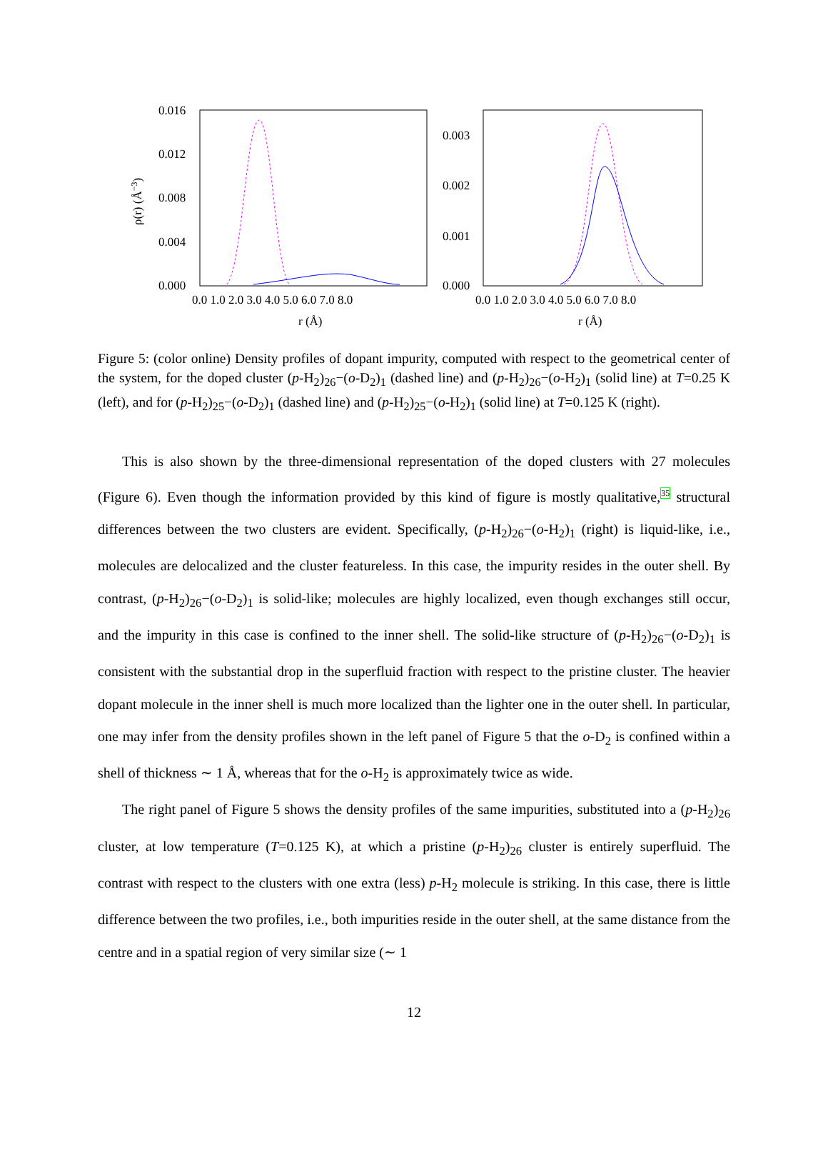0.016
0.012
0.008
0.004
0.000
0.0 1.0 2.0 3.0 4.0 5.0 6.0 7.0 8.0
r (Å)
ρ(r) (Å−3)
0.003
0.002
0.001
0.000
0.0 1.0 2.0 3.0 4.0 5.0 6.0 7.0 8.0
r (Å)
Figure 5: (color online) Density profiles of dopant impurity, computed with respect to the geometrical center of the system, for the doped cluster (p-H<sub>2</sub>)<sub>26</sub>−(o-D<sub>2</sub>)<sub>1</sub> (dashed line) and (p-H<sub>2</sub>)<sub>26</sub>−(o-H<sub>2</sub>)<sub>1</sub> (solid line) at T=0.25 K (left), and for (p-H<sub>2</sub>)<sub>25</sub>−(o-D<sub>2</sub>)<sub>1</sub> (dashed line) and (p-H<sub>2</sub>)<sub>25</sub>−(o-H<sub>2</sub>)<sub>1</sub> (solid line) at T=0.125 K (right).
This is also shown by the three-dimensional representation of the doped clusters with 27 molecules (Figure 6). Even though the information provided by this kind of figure is mostly qualitative,<sup>35</sup> structural differences between the two clusters are evident. Specifically, (p-H<sub>2</sub>)<sub>26</sub>−(o-H<sub>2</sub>)<sub>1</sub> (right) is liquid-like, i.e., molecules are delocalized and the cluster featureless. In this case, the impurity resides in the outer shell. By contrast, (p-H<sub>2</sub>)<sub>26</sub>−(o-D<sub>2</sub>)<sub>1</sub> is solid-like; molecules are highly localized, even though exchanges still occur, and the impurity in this case is confined to the inner shell. The solid-like structure of (p-H<sub>2</sub>)<sub>26</sub>−(o-D<sub>2</sub>)<sub>1</sub> is consistent with the substantial drop in the superfluid fraction with respect to the pristine cluster. The heavier dopant molecule in the inner shell is much more localized than the lighter one in the outer shell. In particular, one may infer from the density profiles shown in the left panel of Figure 5 that the o-D<sub>2</sub> is confined within a shell of thickness ∼ 1 Å, whereas that for the o-H<sub>2</sub> is approximately twice as wide.
The right panel of Figure 5 shows the density profiles of the same impurities, substituted into a (p-H<sub>2</sub>)<sub>26</sub> cluster, at low temperature (T=0.125 K), at which a pristine (p-H<sub>2</sub>)<sub>26</sub> cluster is entirely superfluid. The contrast with respect to the clusters with one extra (less) p-H<sub>2</sub> molecule is striking. In this case, there is little difference between the two profiles, i.e., both impurities reside in the outer shell, at the same distance from the centre and in a spatial region of very similar size (∼ 1
12